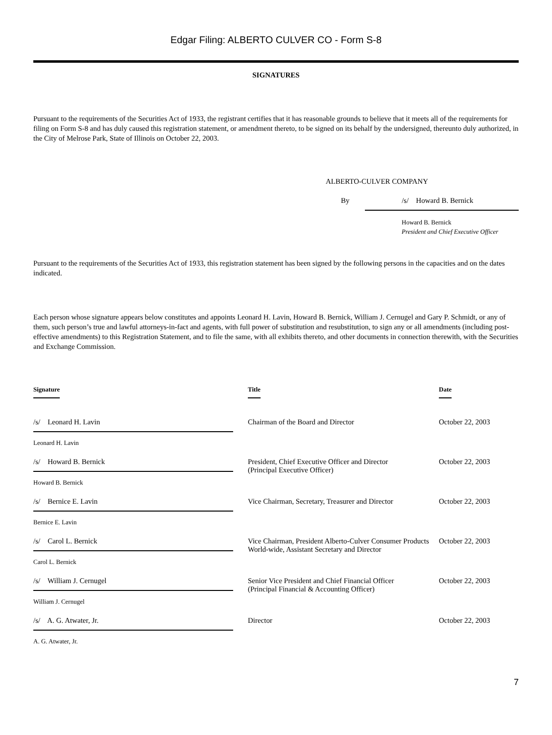Edgar Filing: ALBERTO CULVER CO - Form S-8
SIGNATURES
Pursuant to the requirements of the Securities Act of 1933, the registrant certifies that it has reasonable grounds to believe that it meets all of the requirements for filing on Form S-8 and has duly caused this registration statement, or amendment thereto, to be signed on its behalf by the undersigned, thereunto duly authorized, in the City of Melrose Park, State of Illinois on October 22, 2003.
ALBERTO-CULVER COMPANY
By /s/ Howard B. Bernick
Howard B. Bernick
President and Chief Executive Officer
Pursuant to the requirements of the Securities Act of 1933, this registration statement has been signed by the following persons in the capacities and on the dates indicated.
Each person whose signature appears below constitutes and appoints Leonard H. Lavin, Howard B. Bernick, William J. Cernugel and Gary P. Schmidt, or any of them, such person’s true and lawful attorneys-in-fact and agents, with full power of substitution and resubstitution, to sign any or all amendments (including post-effective amendments) to this Registration Statement, and to file the same, with all exhibits thereto, and other documents in connection therewith, with the Securities and Exchange Commission.
| Signature | Title | Date |
| --- | --- | --- |
| /s/ Leonard H. Lavin Leonard H. Lavin | Chairman of the Board and Director | October 22, 2003 |
| /s/ Howard B. Bernick Howard B. Bernick | President, Chief Executive Officer and Director (Principal Executive Officer) | October 22, 2003 |
| /s/ Bernice E. Lavin Bernice E. Lavin | Vice Chairman, Secretary, Treasurer and Director | October 22, 2003 |
| /s/ Carol L. Bernick Carol L. Bernick | Vice Chairman, President Alberto-Culver Consumer Products World-wide, Assistant Secretary and Director | October 22, 2003 |
| /s/ William J. Cernugel William J. Cernugel | Senior Vice President and Chief Financial Officer (Principal Financial & Accounting Officer) | October 22, 2003 |
| /s/ A. G. Atwater, Jr. A. G. Atwater, Jr. | Director | October 22, 2003 |
7